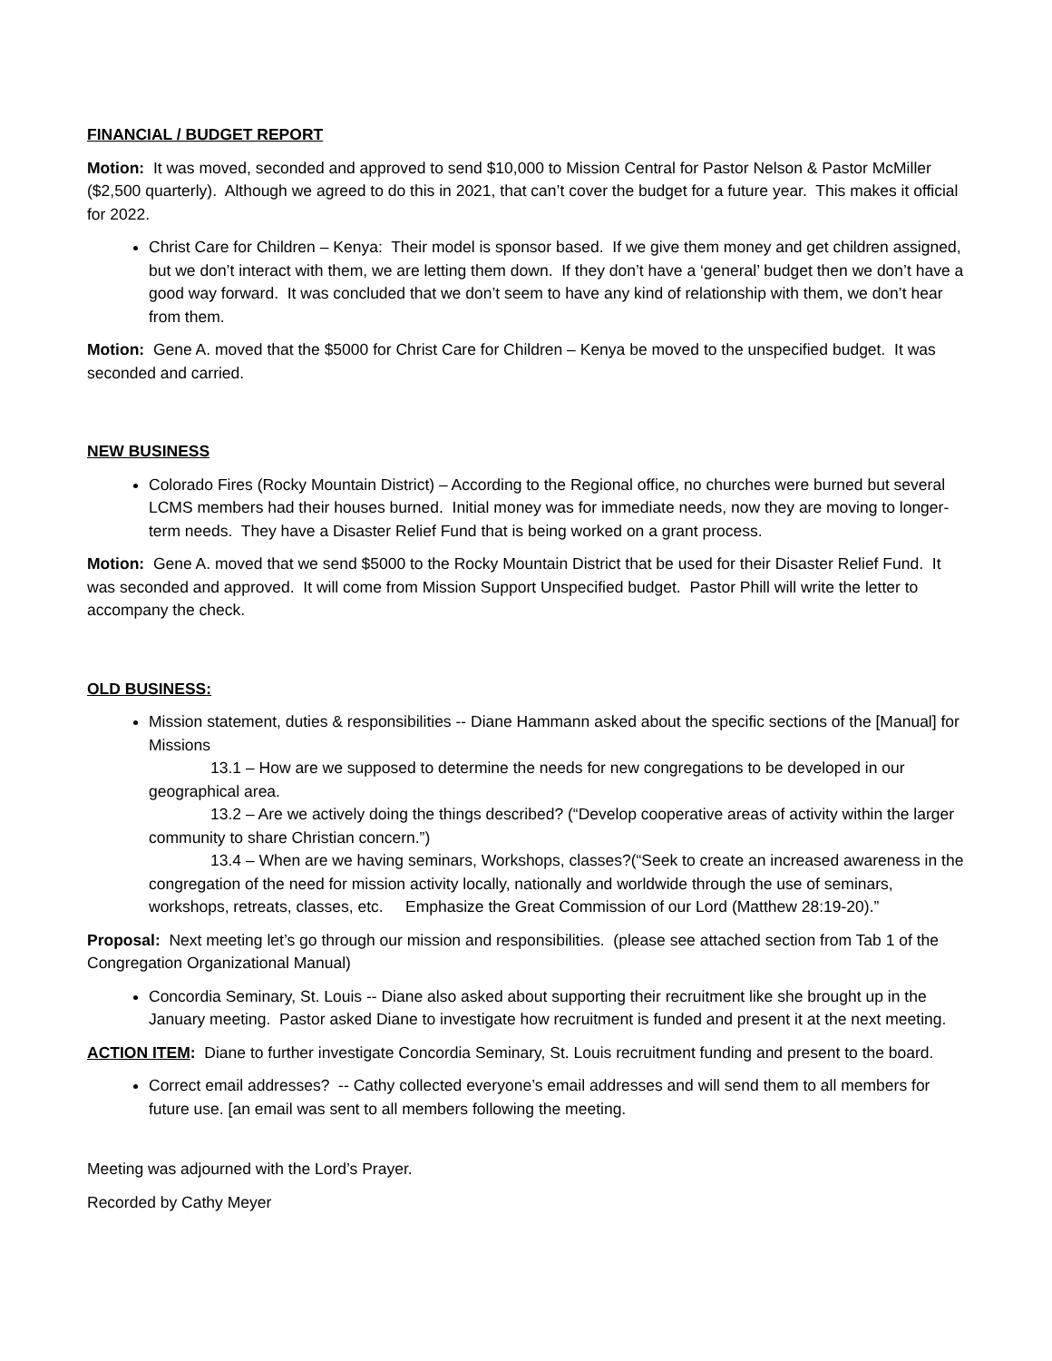FINANCIAL / BUDGET REPORT
Motion: It was moved, seconded and approved to send $10,000 to Mission Central for Pastor Nelson & Pastor McMiller ($2,500 quarterly). Although we agreed to do this in 2021, that can’t cover the budget for a future year. This makes it official for 2022.
Christ Care for Children – Kenya: Their model is sponsor based. If we give them money and get children assigned, but we don’t interact with them, we are letting them down. If they don’t have a ‘general’ budget then we don’t have a good way forward. It was concluded that we don’t seem to have any kind of relationship with them, we don’t hear from them.
Motion: Gene A. moved that the $5000 for Christ Care for Children – Kenya be moved to the unspecified budget. It was seconded and carried.
NEW BUSINESS
Colorado Fires (Rocky Mountain District) – According to the Regional office, no churches were burned but several LCMS members had their houses burned. Initial money was for immediate needs, now they are moving to longer-term needs. They have a Disaster Relief Fund that is being worked on a grant process.
Motion: Gene A. moved that we send $5000 to the Rocky Mountain District that be used for their Disaster Relief Fund. It was seconded and approved. It will come from Mission Support Unspecified budget. Pastor Phill will write the letter to accompany the check.
OLD BUSINESS:
Mission statement, duties & responsibilities -- Diane Hammann asked about the specific sections of the [Manual] for Missions
13.1 – How are we supposed to determine the needs for new congregations to be developed in our geographical area.
13.2 – Are we actively doing the things described? (“Develop cooperative areas of activity within the larger community to share Christian concern.”)
13.4 – When are we having seminars, Workshops, classes?(“Seek to create an increased awareness in the congregation of the need for mission activity locally, nationally and worldwide through the use of seminars, workshops, retreats, classes, etc. Emphasize the Great Commission of our Lord (Matthew 28:19-20).”
Proposal: Next meeting let’s go through our mission and responsibilities. (please see attached section from Tab 1 of the Congregation Organizational Manual)
Concordia Seminary, St. Louis -- Diane also asked about supporting their recruitment like she brought up in the January meeting. Pastor asked Diane to investigate how recruitment is funded and present it at the next meeting.
ACTION ITEM: Diane to further investigate Concordia Seminary, St. Louis recruitment funding and present to the board.
Correct email addresses? -- Cathy collected everyone’s email addresses and will send them to all members for future use. [an email was sent to all members following the meeting.
Meeting was adjourned with the Lord’s Prayer.
Recorded by Cathy Meyer